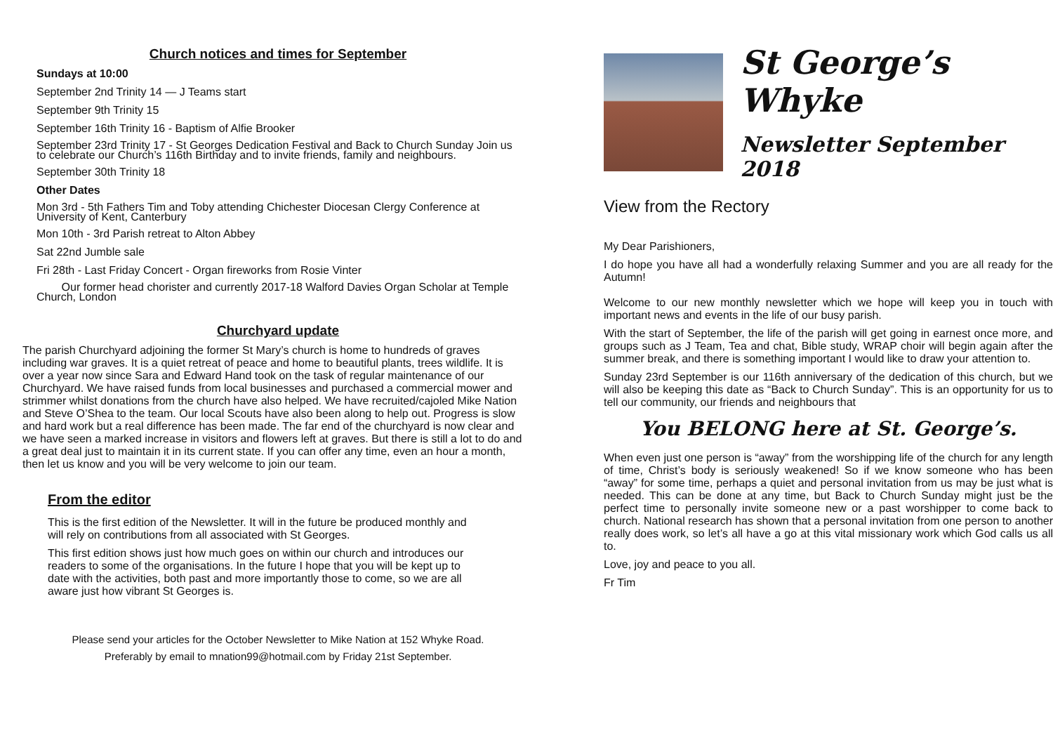Church notices and times for September
Sundays at 10:00
September 2nd Trinity 14 — J Teams start
September 9th Trinity 15
September 16th Trinity 16 - Baptism of Alfie Brooker
September 23rd Trinity 17 - St Georges Dedication Festival and Back to Church Sunday Join us to celebrate our Church’s 116th Birthday and to invite friends, family and neighbours.
September 30th Trinity 18
Other Dates
Mon 3rd - 5th Fathers Tim and Toby attending Chichester Diocesan Clergy Conference at University of Kent, Canterbury
Mon 10th - 3rd Parish retreat to Alton Abbey
Sat 22nd Jumble sale
Fri 28th - Last Friday Concert - Organ fireworks from Rosie Vinter
Our former head chorister and currently 2017-18 Walford Davies Organ Scholar at Temple Church, London
Churchyard update
The parish Churchyard adjoining the former St Mary’s church is home to hundreds of graves including war graves. It is a quiet retreat of peace and home to beautiful plants, trees wildlife. It is over a year now since Sara and Edward Hand took on the task of regular maintenance of our Churchyard. We have raised funds from local businesses and purchased a commercial mower and strimmer whilst donations from the church have also helped. We have recruited/cajoled Mike Nation and Steve O’Shea to the team. Our local Scouts have also been along to help out. Progress is slow and hard work but a real difference has been made. The far end of the churchyard is now clear and we have seen a marked increase in visitors and flowers left at graves. But there is still a lot to do and a great deal just to maintain it in its current state. If you can offer any time, even an hour a month, then let us know and you will be very welcome to join our team.
From the editor
This is the first edition of the Newsletter. It will in the future be produced monthly and will rely on contributions from all associated with St Georges.
This first edition shows just how much goes on within our church and introduces our readers to some of the organisations. In the future I hope that you will be kept up to date with the activities, both past and more importantly those to come, so we are all aware just how vibrant St Georges is.
Please send your articles for the October Newsletter to Mike Nation at 152 Whyke Road.
Preferably by email to mnation99@hotmail.com by Friday 21st September.
St George’s Whyke
Newsletter September 2018
View from the Rectory
My Dear Parishioners,
I do hope you have all had a wonderfully relaxing Summer and you are all ready for the Autumn!
Welcome to our new monthly newsletter which we hope will keep you in touch with important news and events in the life of our busy parish.
With the start of September, the life of the parish will get going in earnest once more, and groups such as J Team, Tea and chat, Bible study, WRAP choir will begin again after the summer break, and there is something important I would like to draw your attention to.
Sunday 23rd September is our 116th anniversary of the dedication of this church, but we will also be keeping this date as “Back to Church Sunday”. This is an opportunity for us to tell our community, our friends and neighbours that
You BELONG here at St. George’s.
When even just one person is “away” from the worshipping life of the church for any length of time, Christ’s body is seriously weakened! So if we know someone who has been “away” for some time, perhaps a quiet and personal invitation from us may be just what is needed. This can be done at any time, but Back to Church Sunday might just be the perfect time to personally invite someone new or a past worshipper to come back to church. National research has shown that a personal invitation from one person to another really does work, so let’s all have a go at this vital missionary work which God calls us all to.
Love, joy and peace to you all.
Fr Tim